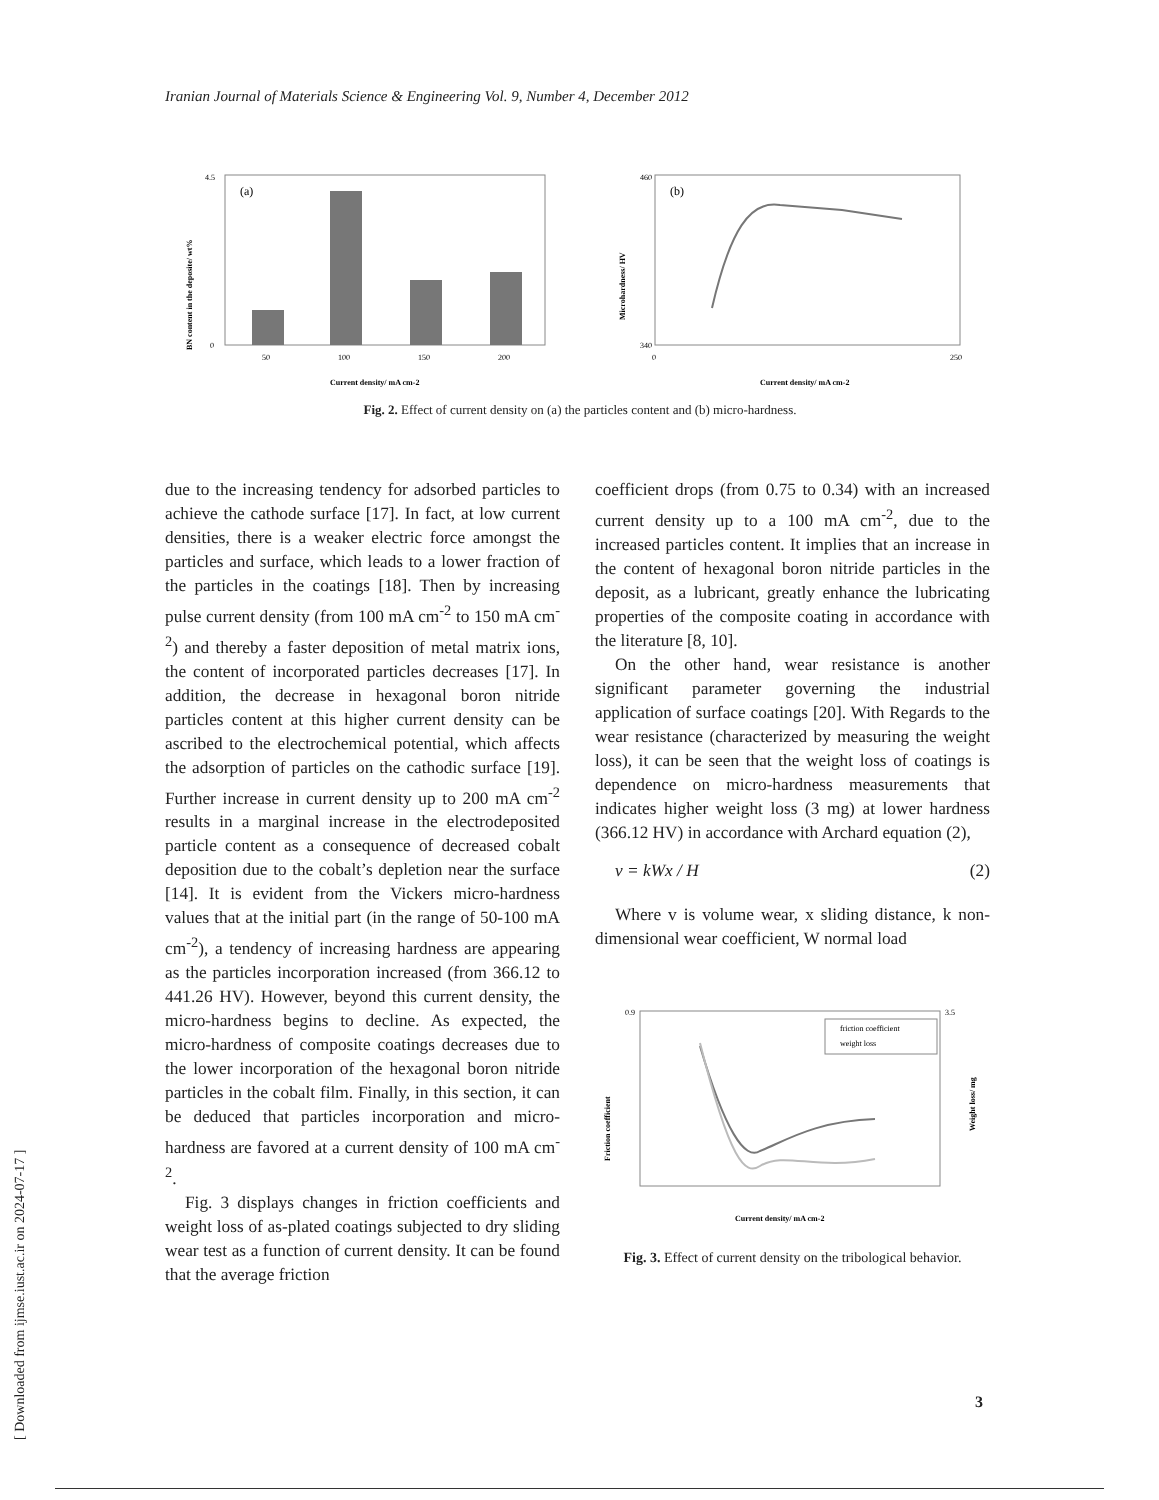Iranian Journal of Materials Science & Engineering Vol. 9, Number 4, December 2012
(a)
50
100
150
200
4.5
0
Current density/ mA cm-2
BN content in the deposite/ wt%
(b)
460
340
0
250
Current density/ mA cm-2
Microhardness/ HV
Fig. 2. Effect of current density on (a) the particles content and (b) micro-hardness.
due to the increasing tendency for adsorbed particles to achieve the cathode surface [17]. In fact, at low current densities, there is a weaker electric force amongst the particles and surface, which leads to a lower fraction of the particles in the coatings [18]. Then by increasing pulse current density (from 100 mA cm<sup>-2</sup> to 150 mA cm<sup>-2</sup>) and thereby a faster deposition of metal matrix ions, the content of incorporated particles decreases [17]. In addition, the decrease in hexagonal boron nitride particles content at this higher current density can be ascribed to the electrochemical potential, which affects the adsorption of particles on the cathodic surface [19]. Further increase in current density up to 200 mA cm<sup>-2</sup> results in a marginal increase in the electrodeposited particle content as a consequence of decreased cobalt deposition due to the cobalt’s depletion near the surface [14]. It is evident from the Vickers micro-hardness values that at the initial part (in the range of 50-100 mA cm<sup>-2</sup>), a tendency of increasing hardness are appearing as the particles incorporation increased (from 366.12 to 441.26 HV). However, beyond this current density, the micro-hardness begins to decline. As expected, the micro-hardness of composite coatings decreases due to the lower incorporation of the hexagonal boron nitride particles in the cobalt film. Finally, in this section, it can be deduced that particles incorporation and micro-hardness are favored at a current density of 100 mA cm<sup>-2</sup>.
Fig. 3 displays changes in friction coefficients and weight loss of as-plated coatings subjected to dry sliding wear test as a function of current density. It can be found that the average friction
coefficient drops (from 0.75 to 0.34) with an increased current density up to a 100 mA cm<sup>-2</sup>, due to the increased particles content. It implies that an increase in the content of hexagonal boron nitride particles in the deposit, as a lubricant, greatly enhance the lubricating properties of the composite coating in accordance with the literature [8, 10].
On the other hand, wear resistance is another significant parameter governing the industrial application of surface coatings [20]. With Regards to the wear resistance (characterized by measuring the weight loss), it can be seen that the weight loss of coatings is dependence on micro-hardness measurements that indicates higher weight loss (3 mg) at lower hardness (366.12 HV) in accordance with Archard equation (2),
v = kWx / H (2)
Where v is volume wear, x sliding distance, k non-dimensional wear coefficient, W normal load
friction coefficient
weight loss
0.9
3.5
Current density/ mA cm-2
Friction coefficient
Weight loss/ mg
Fig. 3. Effect of current density on the tribological behavior.
[ Downloaded from ijmse.iust.ac.ir on 2024-07-17 ]
3